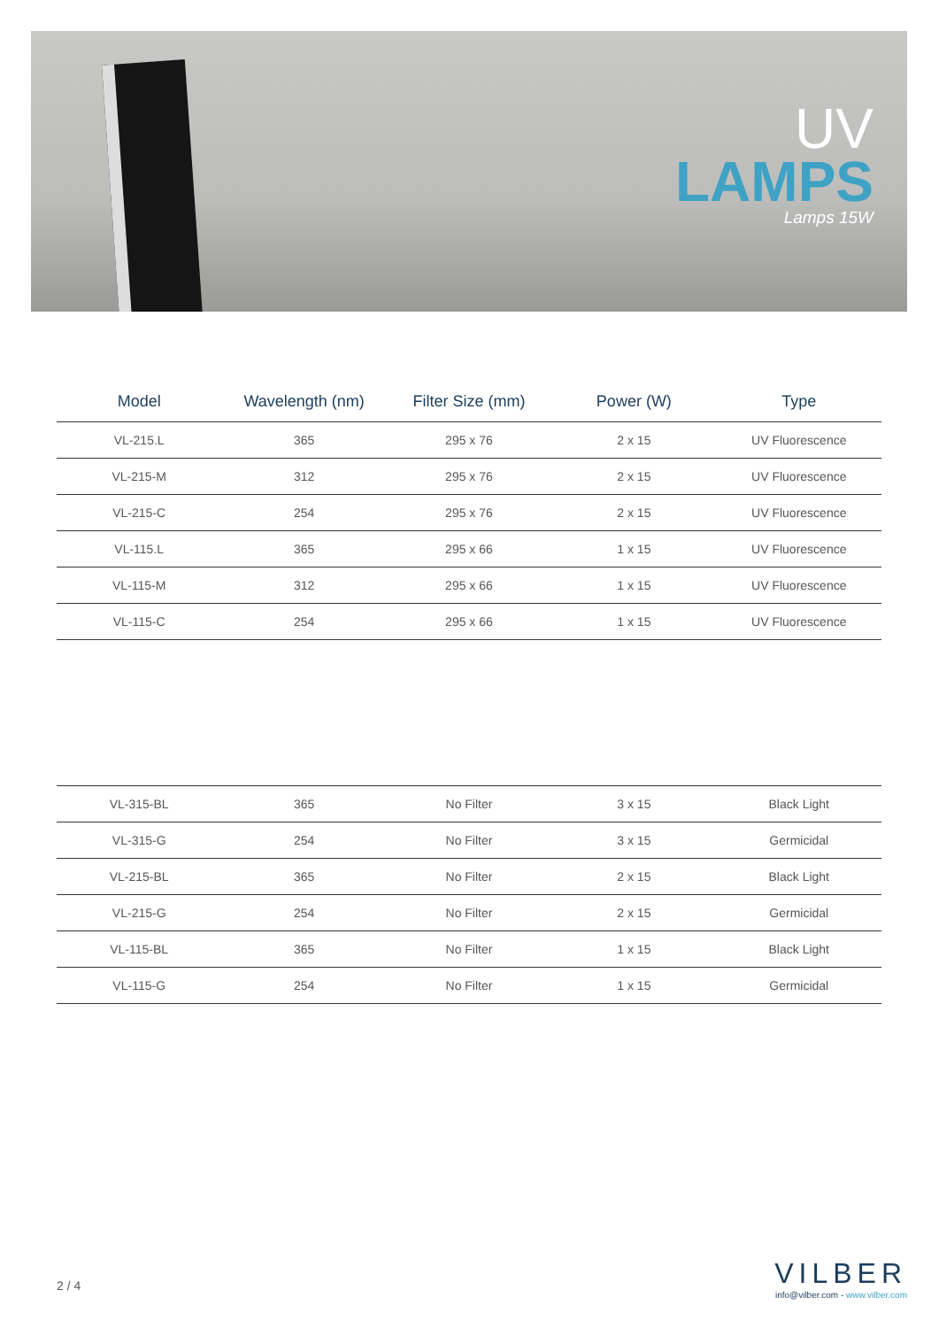UV
LAMPS
Lamps 15W
| Model | Wavelength (nm) | Filter Size (mm) | Power (W) | Type |
| --- | --- | --- | --- | --- |
| VL-215.L | 365 | 295 x 76 | 2 x 15 | UV Fluorescence |
| VL-215-M | 312 | 295 x 76 | 2 x 15 | UV Fluorescence |
| VL-215-C | 254 | 295 x 76 | 2 x 15 | UV Fluorescence |
| VL-115.L | 365 | 295 x 66 | 1 x 15 | UV Fluorescence |
| VL-115-M | 312 | 295 x 66 | 1 x 15 | UV Fluorescence |
| VL-115-C | 254 | 295 x 66 | 1 x 15 | UV Fluorescence |
| VL-315-BL | 365 | No Filter | 3 x 15 | Black Light |
| VL-315-G | 254 | No Filter | 3 x 15 | Germicidal |
| VL-215-BL | 365 | No Filter | 2 x 15 | Black Light |
| VL-215-G | 254 | No Filter | 2 x 15 | Germicidal |
| VL-115-BL | 365 | No Filter | 1 x 15 | Black Light |
| VL-115-G | 254 | No Filter | 1 x 15 | Germicidal |
2 / 4
VILBER
info@vilber.com - www.vilber.com